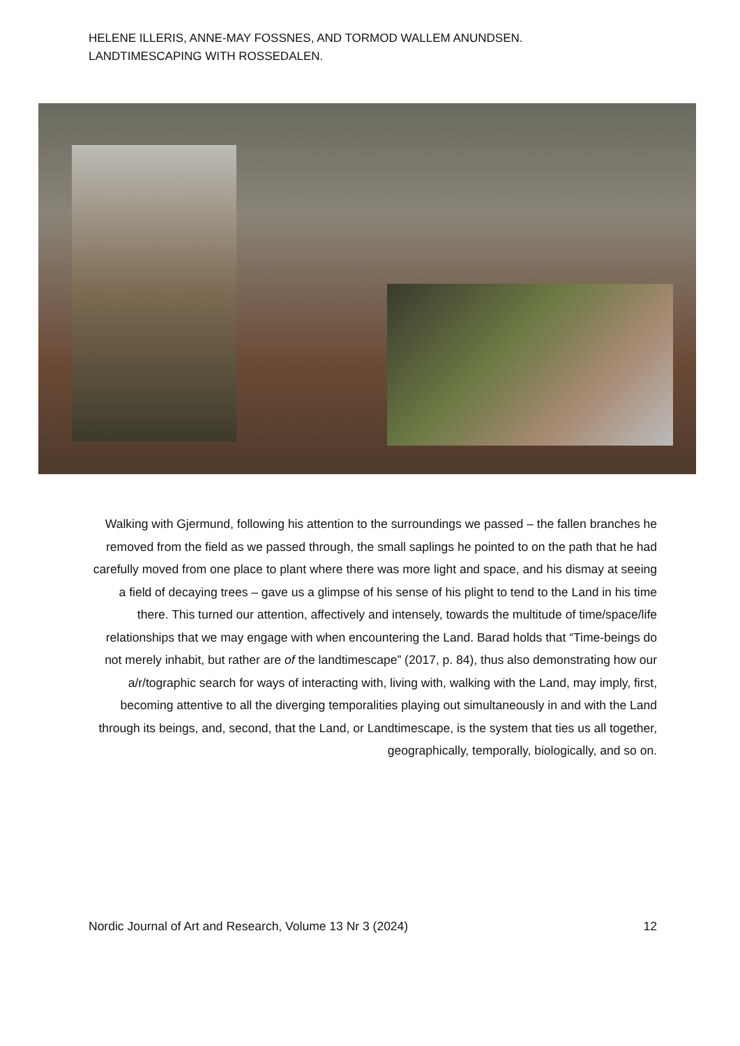HELENE ILLERIS, ANNE-MAY FOSSNES, AND TORMOD WALLEM ANUNDSEN.
LANDTIMESCAPING WITH ROSSEDALEN.
Walking with Gjermund, following his attention to the surroundings we passed – the fallen branches he removed from the field as we passed through, the small saplings he pointed to on the path that he had carefully moved from one place to plant where there was more light and space, and his dismay at seeing a field of decaying trees – gave us a glimpse of his sense of his plight to tend to the Land in his time there. This turned our attention, affectively and intensely, towards the multitude of time/space/life relationships that we may engage with when encountering the Land. Barad holds that “Time-beings do not merely inhabit, but rather are of the landtimescape” (2017, p. 84), thus also demonstrating how our a/r/tographic search for ways of interacting with, living with, walking with the Land, may imply, first, becoming attentive to all the diverging temporalities playing out simultaneously in and with the Land through its beings, and, second, that the Land, or Landtimescape, is the system that ties us all together, geographically, temporally, biologically, and so on.
Nordic Journal of Art and Research, Volume 13 Nr 3 (2024) 12